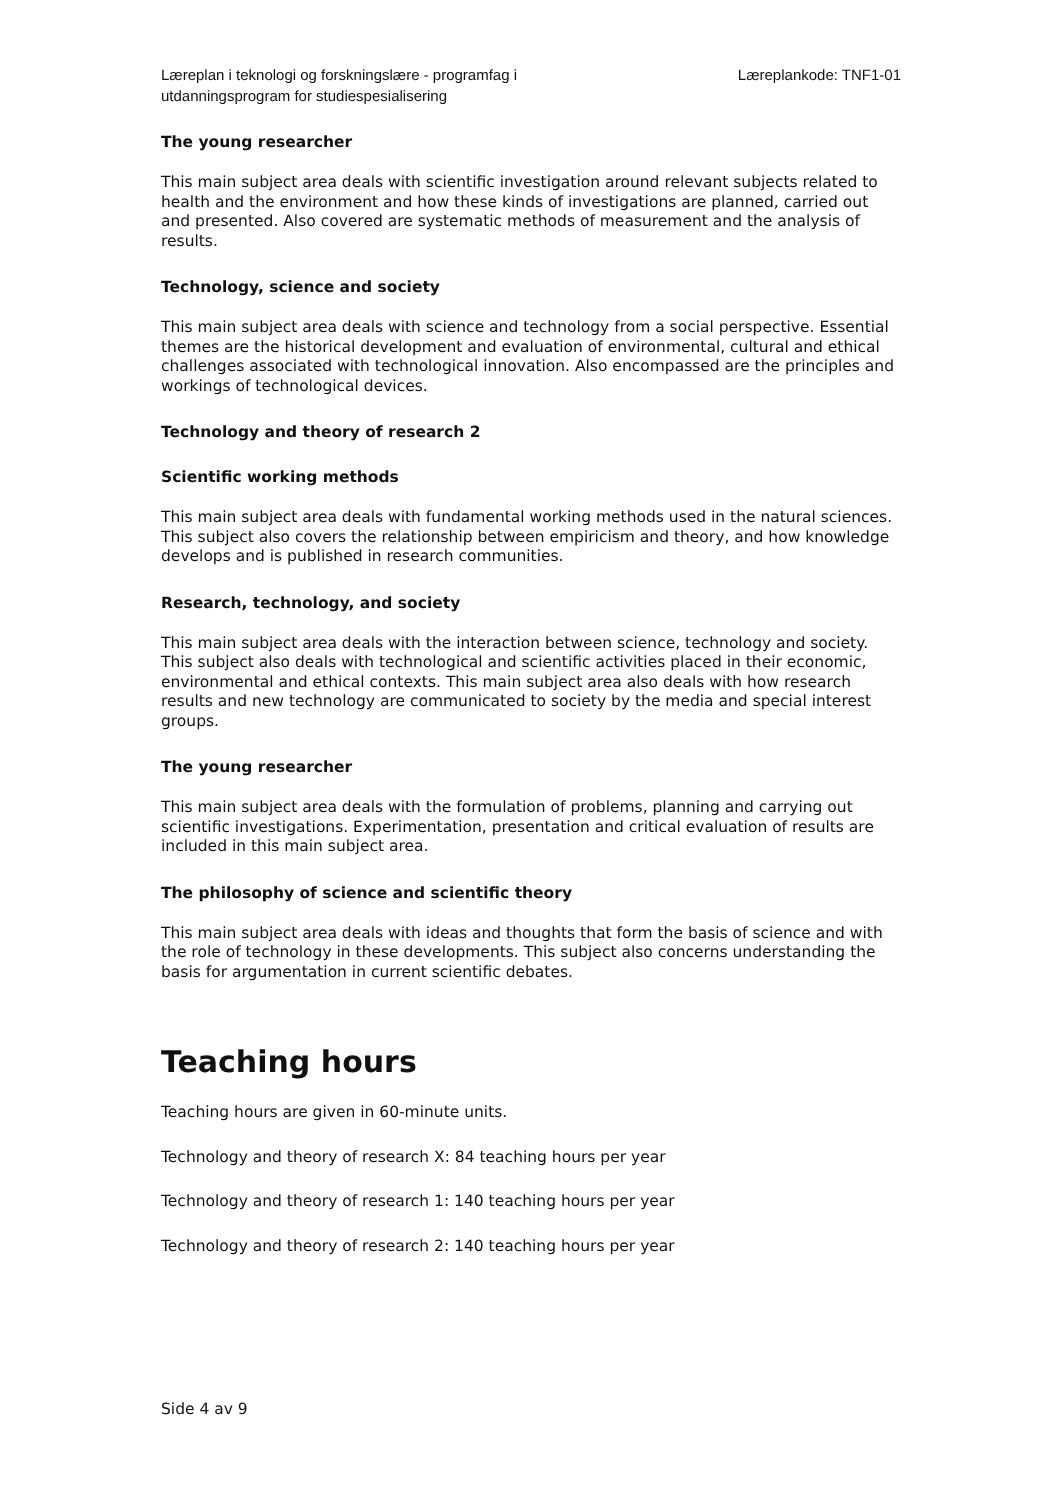Læreplan i teknologi og forskningslære - programfag i
utdanningsprogram for studiespesialisering
Læreplankode: TNF1-01
The young researcher
This main subject area deals with scientific investigation around relevant subjects related to health and the environment and how these kinds of investigations are planned, carried out and presented. Also covered are systematic methods of measurement and the analysis of results.
Technology, science and society
This main subject area deals with science and technology from a social perspective. Essential themes are the historical development and evaluation of environmental, cultural and ethical challenges associated with technological innovation. Also encompassed are the principles and workings of technological devices.
Technology and theory of research 2
Scientific working methods
This main subject area deals with fundamental working methods used in the natural sciences. This subject also covers the relationship between empiricism and theory, and how knowledge develops and is published in research communities.
Research, technology, and society
This main subject area deals with the interaction between science, technology and society. This subject also deals with technological and scientific activities placed in their economic, environmental and ethical contexts. This main subject area also deals with how research results and new technology are communicated to society by the media and special interest groups.
The young researcher
This main subject area deals with the formulation of problems, planning and carrying out scientific investigations. Experimentation, presentation and critical evaluation of results are included in this main subject area.
The philosophy of science and scientific theory
This main subject area deals with ideas and thoughts that form the basis of science and with the role of technology in these developments. This subject also concerns understanding the basis for argumentation in current scientific debates.
Teaching hours
Teaching hours are given in 60-minute units.
Technology and theory of research X: 84 teaching hours per year
Technology and theory of research 1: 140 teaching hours per year
Technology and theory of research 2: 140 teaching hours per year
Side 4 av 9